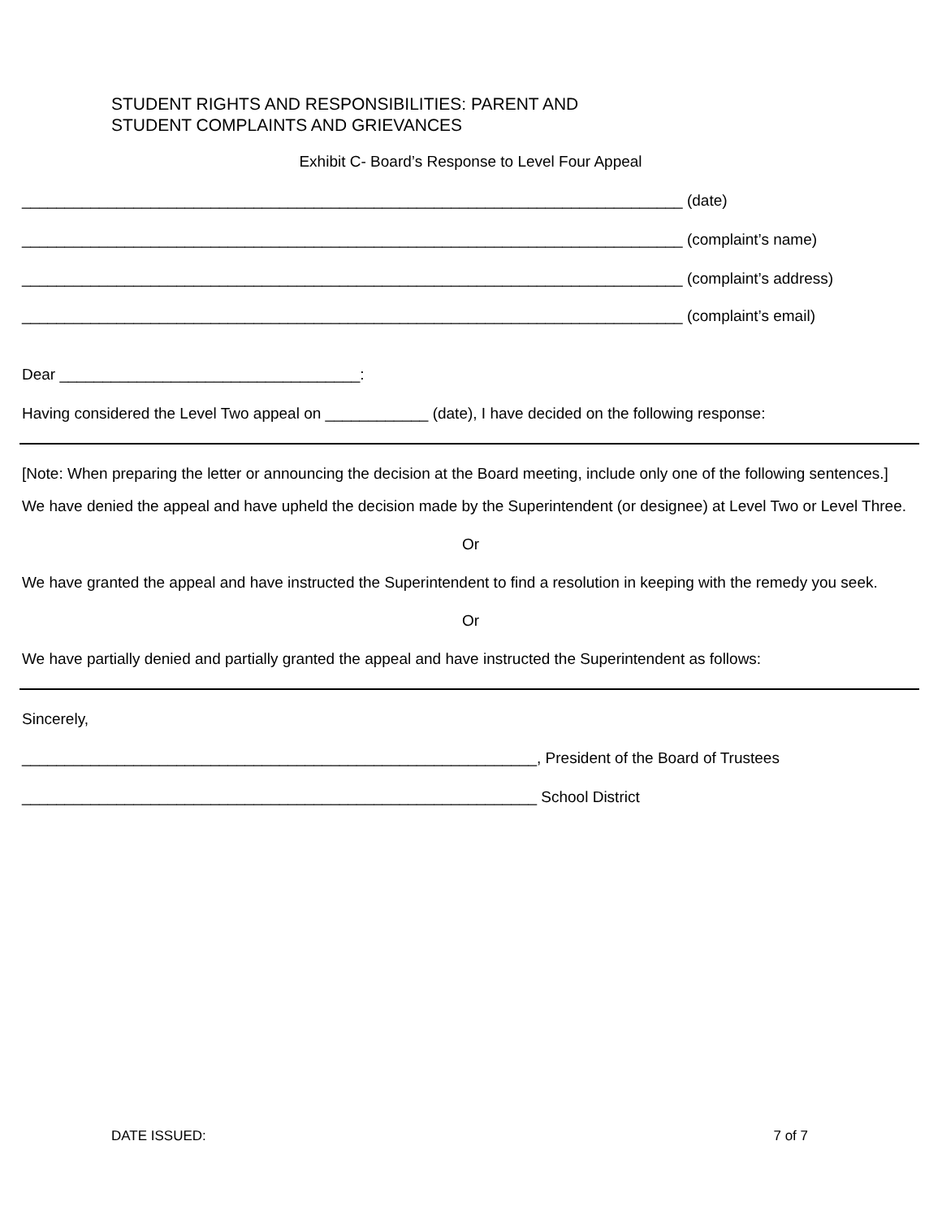STUDENT RIGHTS AND RESPONSIBILITIES: PARENT AND
STUDENT COMPLAINTS AND GRIEVANCES
Exhibit C- Board’s Response to Level Four Appeal
_____________________________________________________________________________ (date)
_____________________________________________________________________________ (complaint’s name)
_____________________________________________________________________________ (complaint’s address)
_____________________________________________________________________________ (complaint’s email)
Dear ___________________________________:
Having considered the Level Two appeal on ____________ (date), I have decided on the following response:
[Note: When preparing the letter or announcing the decision at the Board meeting, include only one of the following sentences.]
We have denied the appeal and have upheld the decision made by the Superintendent (or designee) at Level Two or Level Three.
Or
We have granted the appeal and have instructed the Superintendent to find a resolution in keeping with the remedy you seek.
Or
We have partially denied and partially granted the appeal and have instructed the Superintendent as follows:
Sincerely,
____________________________________________________________, President of the Board of Trustees
____________________________________________________________ School District
DATE ISSUED: 7 of 7